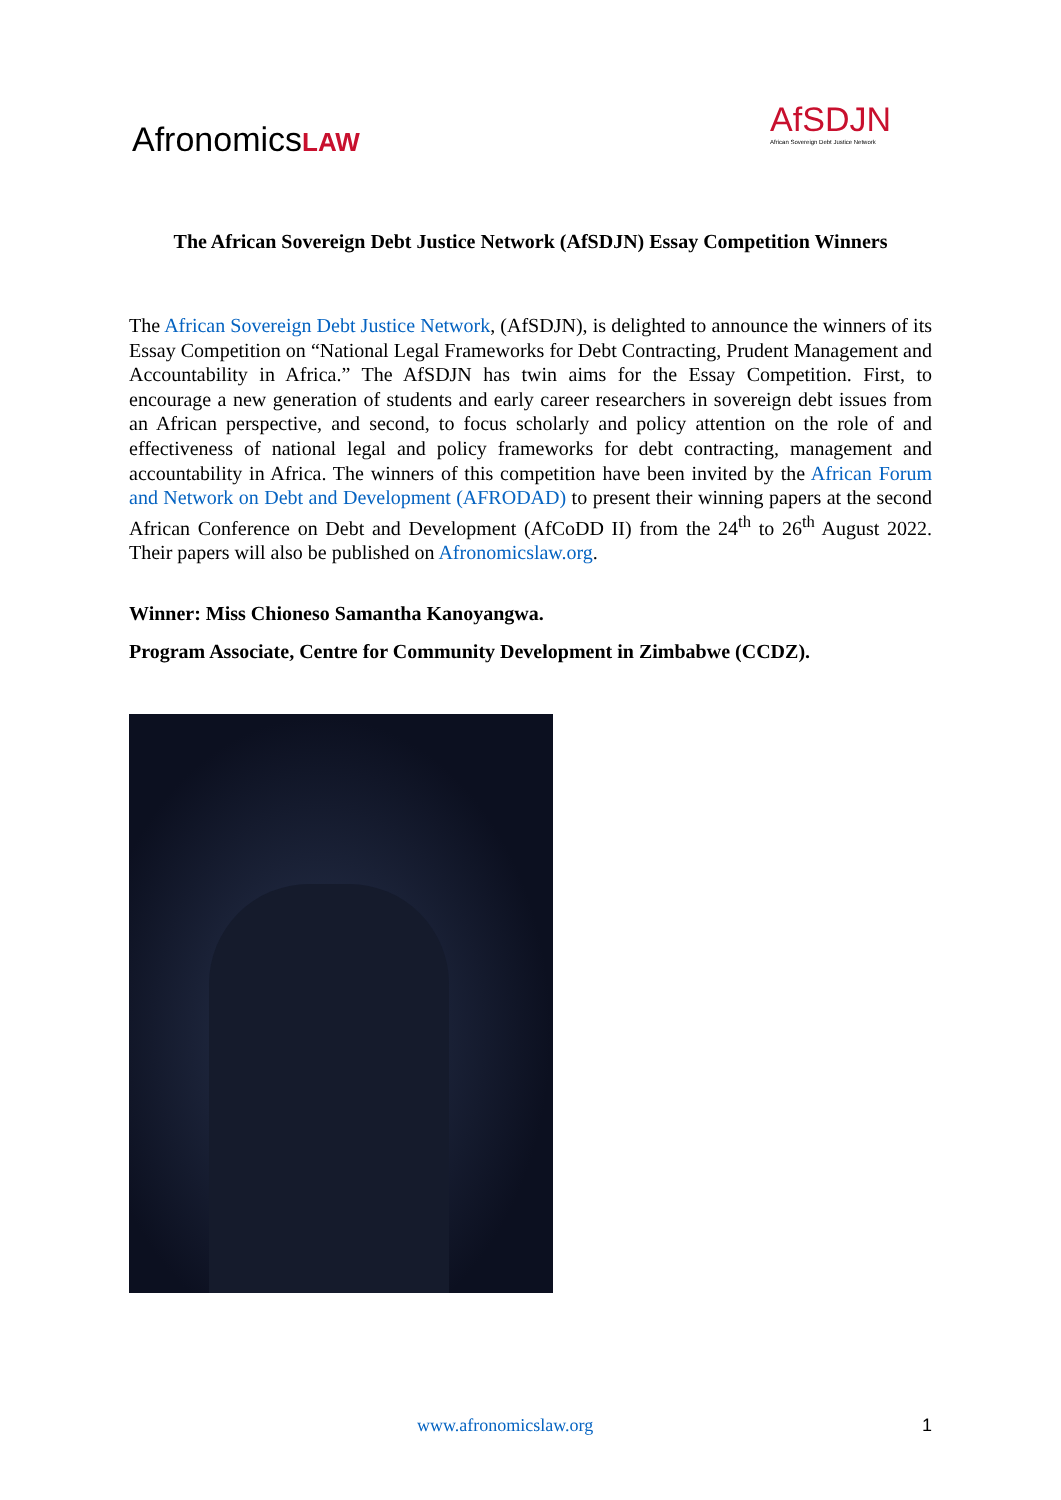AfronomicsLAW
AfSDJN
African Sovereign Debt Justice Network
The African Sovereign Debt Justice Network (AfSDJN) Essay Competition Winners
The African Sovereign Debt Justice Network, (AfSDJN), is delighted to announce the winners of its Essay Competition on “National Legal Frameworks for Debt Contracting, Prudent Management and Accountability in Africa.” The AfSDJN has twin aims for the Essay Competition. First, to encourage a new generation of students and early career researchers in sovereign debt issues from an African perspective, and second, to focus scholarly and policy attention on the role of and effectiveness of national legal and policy frameworks for debt contracting, management and accountability in Africa. The winners of this competition have been invited by the African Forum and Network on Debt and Development (AFRODAD) to present their winning papers at the second African Conference on Debt and Development (AfCoDD II) from the 24<sup>th</sup> to 26<sup>th</sup> August 2022. Their papers will also be published on Afronomicslaw.org.
Winner: Miss Chioneso Samantha Kanoyangwa.
Program Associate, Centre for Community Development in Zimbabwe (CCDZ).
www.afronomicslaw.org 1